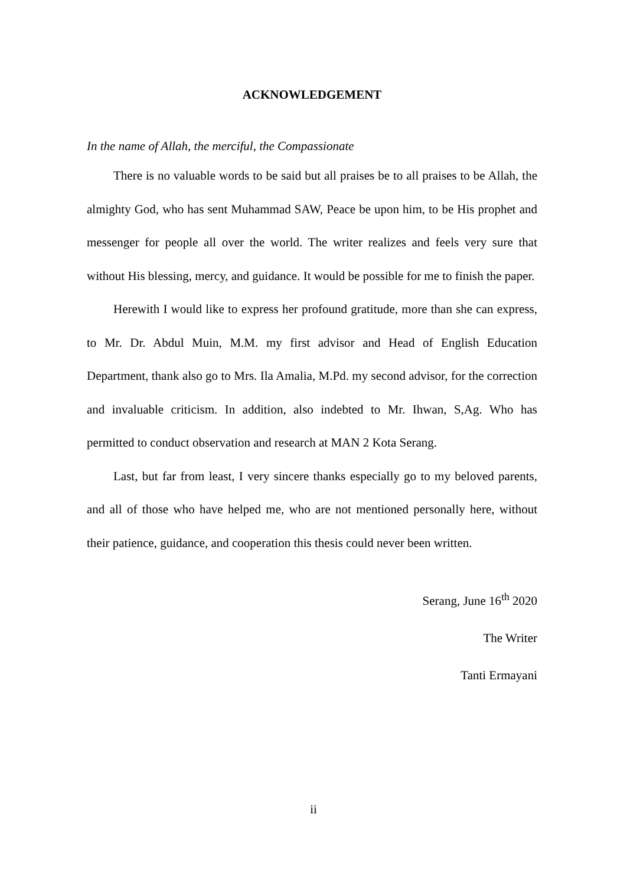ACKNOWLEDGEMENT
In the name of Allah, the merciful, the Compassionate
There is no valuable words to be said but all praises be to all praises to be Allah, the almighty God, who has sent Muhammad SAW, Peace be upon him, to be His prophet and messenger for people all over the world. The writer realizes and feels very sure that without His blessing, mercy, and guidance. It would be possible for me to finish the paper.
Herewith I would like to express her profound gratitude, more than she can express, to Mr. Dr. Abdul Muin, M.M. my first advisor and Head of English Education Department, thank also go to Mrs. Ila Amalia, M.Pd. my second advisor, for the correction and invaluable criticism. In addition, also indebted to Mr. Ihwan, S,Ag. Who has permitted to conduct observation and research at MAN 2 Kota Serang.
Last, but far from least, I very sincere thanks especially go to my beloved parents, and all of those who have helped me, who are not mentioned personally here, without their patience, guidance, and cooperation this thesis could never been written.
Serang, June 16<sup>th</sup> 2020
The Writer
Tanti Ermayani
ii